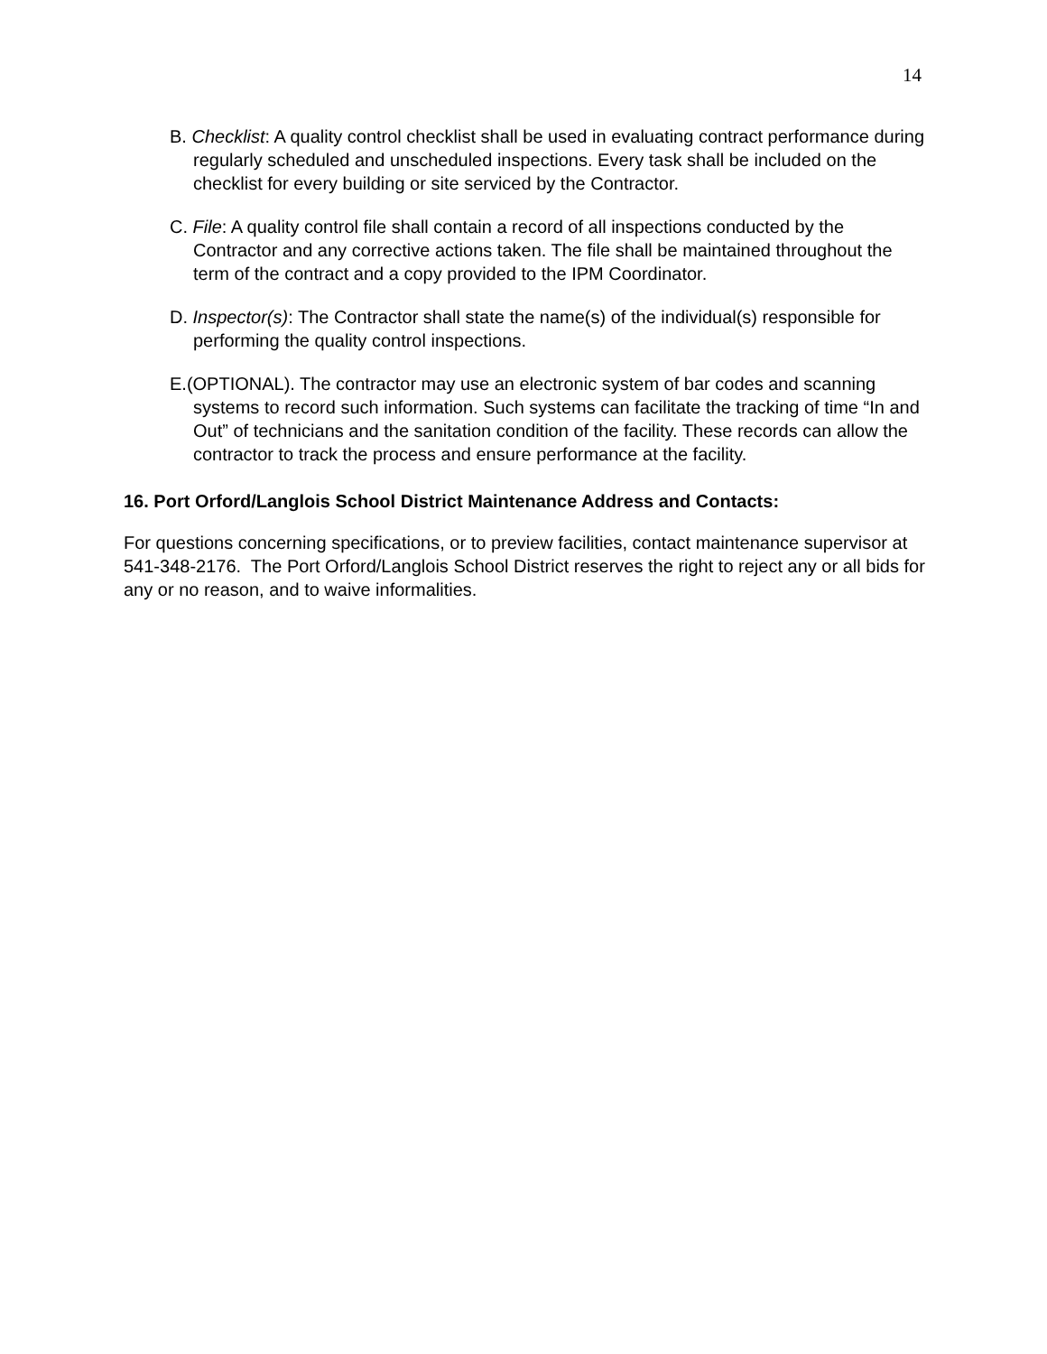14
B. Checklist: A quality control checklist shall be used in evaluating contract performance during regularly scheduled and unscheduled inspections. Every task shall be included on the checklist for every building or site serviced by the Contractor.
C. File: A quality control file shall contain a record of all inspections conducted by the Contractor and any corrective actions taken. The file shall be maintained throughout the term of the contract and a copy provided to the IPM Coordinator.
D. Inspector(s): The Contractor shall state the name(s) of the individual(s) responsible for performing the quality control inspections.
E.(OPTIONAL). The contractor may use an electronic system of bar codes and scanning systems to record such information. Such systems can facilitate the tracking of time “In and Out” of technicians and the sanitation condition of the facility. These records can allow the contractor to track the process and ensure performance at the facility.
16. Port Orford/Langlois School District Maintenance Address and Contacts:
For questions concerning specifications, or to preview facilities, contact maintenance supervisor at 541-348-2176. The Port Orford/Langlois School District reserves the right to reject any or all bids for any or no reason, and to waive informalities.